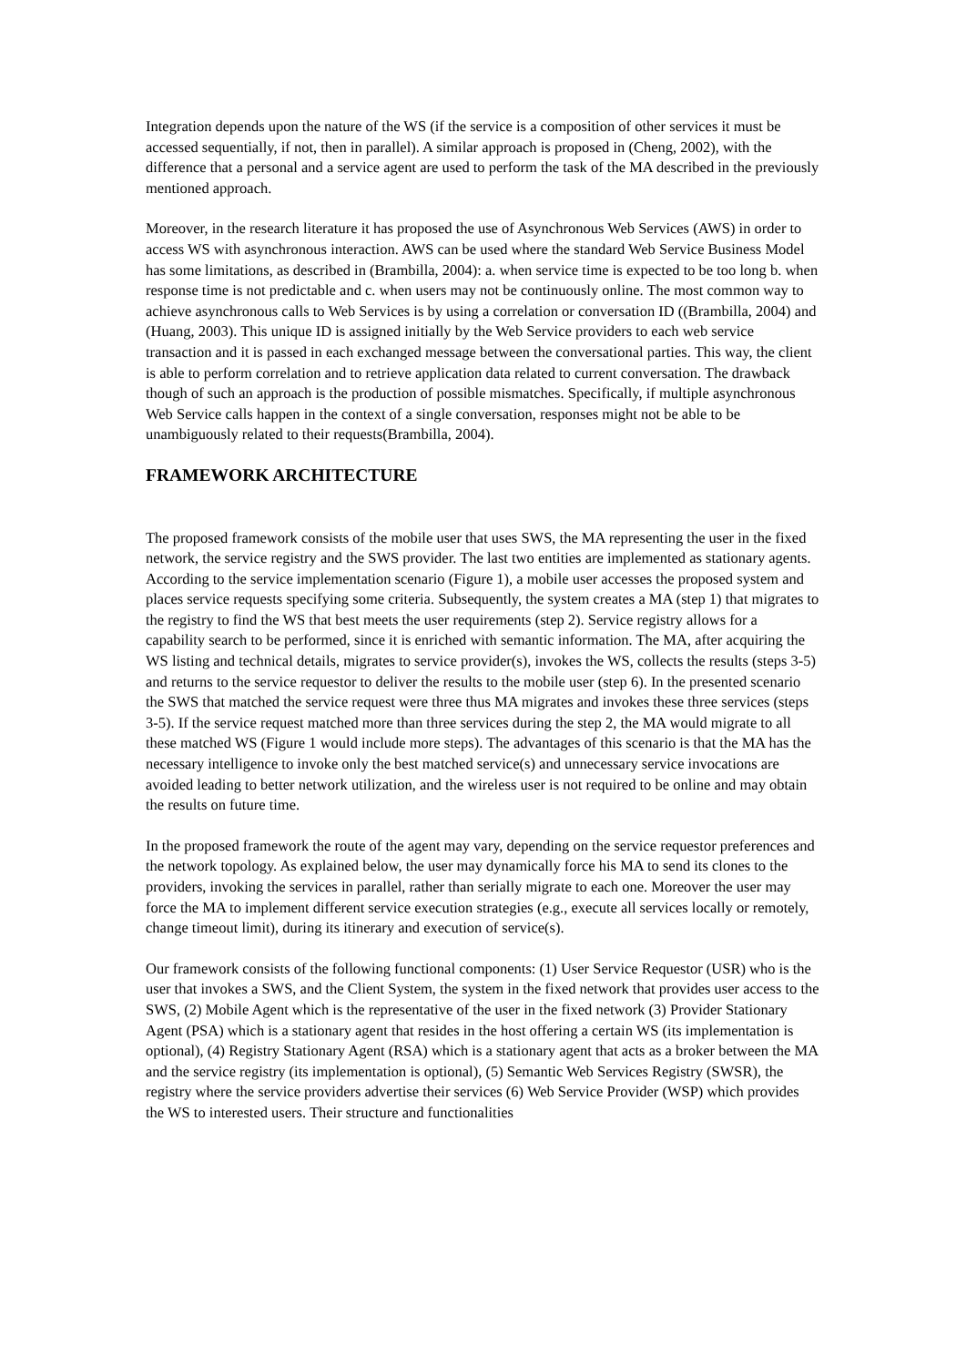Integration depends upon the nature of the WS (if the service is a composition of other services it must be accessed sequentially, if not, then in parallel). A similar approach is proposed in (Cheng, 2002), with the difference that a personal and a service agent are used to perform the task of the MA described in the previously mentioned approach.
Moreover, in the research literature it has proposed the use of Asynchronous Web Services (AWS) in order to access WS with asynchronous interaction. AWS can be used where the standard Web Service Business Model has some limitations, as described in (Brambilla, 2004): a. when service time is expected to be too long b. when response time is not predictable and c. when users may not be continuously online. The most common way to achieve asynchronous calls to Web Services is by using a correlation or conversation ID ((Brambilla, 2004) and (Huang, 2003). This unique ID is assigned initially by the Web Service providers to each web service transaction and it is passed in each exchanged message between the conversational parties. This way, the client is able to perform correlation and to retrieve application data related to current conversation. The drawback though of such an approach is the production of possible mismatches. Specifically, if multiple asynchronous Web Service calls happen in the context of a single conversation, responses might not be able to be unambiguously related to their requests(Brambilla, 2004).
FRAMEWORK ARCHITECTURE
The proposed framework consists of the mobile user that uses SWS, the MA representing the user in the fixed network, the service registry and the SWS provider. The last two entities are implemented as stationary agents. According to the service implementation scenario (Figure 1), a mobile user accesses the proposed system and places service requests specifying some criteria. Subsequently, the system creates a MA (step 1) that migrates to the registry to find the WS that best meets the user requirements (step 2). Service registry allows for a capability search to be performed, since it is enriched with semantic information. The MA, after acquiring the WS listing and technical details, migrates to service provider(s), invokes the WS, collects the results (steps 3-5) and returns to the service requestor to deliver the results to the mobile user (step 6). In the presented scenario the SWS that matched the service request were three thus MA migrates and invokes these three services (steps 3-5). If the service request matched more than three services during the step 2, the MA would migrate to all these matched WS (Figure 1 would include more steps). The advantages of this scenario is that the MA has the necessary intelligence to invoke only the best matched service(s) and unnecessary service invocations are avoided leading to better network utilization, and the wireless user is not required to be online and may obtain the results on future time.
In the proposed framework the route of the agent may vary, depending on the service requestor preferences and the network topology. As explained below, the user may dynamically force his MA to send its clones to the providers, invoking the services in parallel, rather than serially migrate to each one. Moreover the user may force the MA to implement different service execution strategies (e.g., execute all services locally or remotely, change timeout limit), during its itinerary and execution of service(s).
Our framework consists of the following functional components: (1) User Service Requestor (USR) who is the user that invokes a SWS, and the Client System, the system in the fixed network that provides user access to the SWS, (2) Mobile Agent which is the representative of the user in the fixed network (3) Provider Stationary Agent (PSA) which is a stationary agent that resides in the host offering a certain WS (its implementation is optional), (4) Registry Stationary Agent (RSA) which is a stationary agent that acts as a broker between the MA and the service registry (its implementation is optional), (5) Semantic Web Services Registry (SWSR), the registry where the service providers advertise their services (6) Web Service Provider (WSP) which provides the WS to interested users. Their structure and functionalities